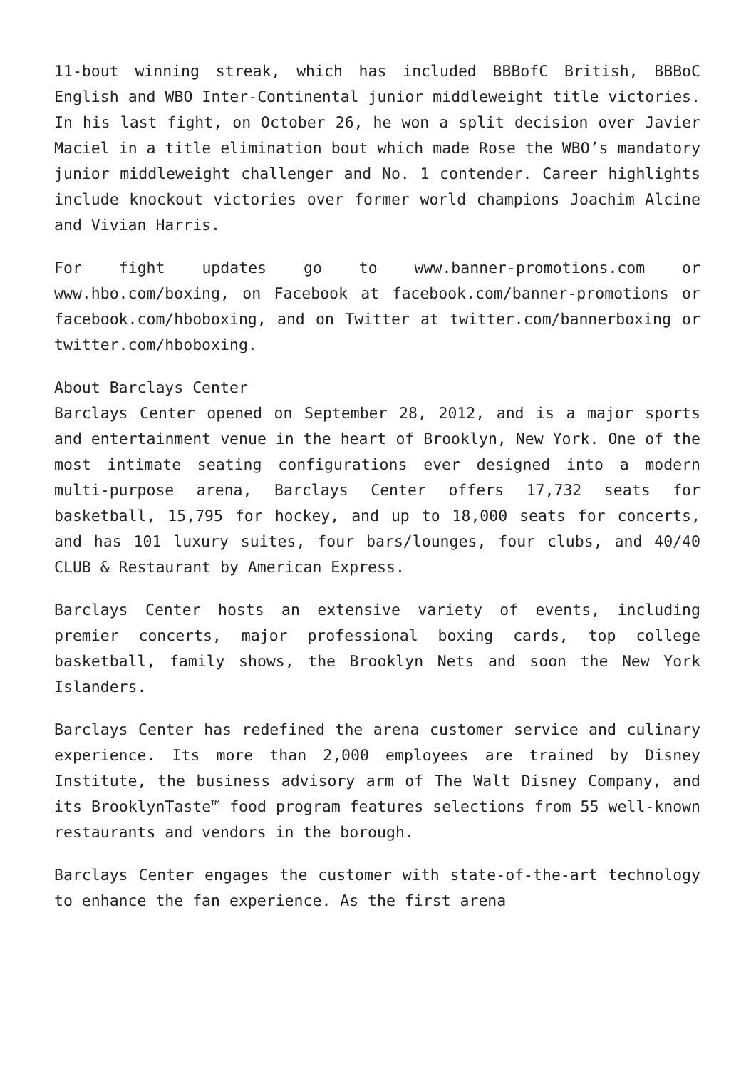11-bout winning streak, which has included BBBofC British, BBBoC English and WBO Inter-Continental junior middleweight title victories. In his last fight, on October 26, he won a split decision over Javier Maciel in a title elimination bout which made Rose the WBO’s mandatory junior middleweight challenger and No. 1 contender. Career highlights include knockout victories over former world champions Joachim Alcine and Vivian Harris.
For fight updates go to www.banner-promotions.com or www.hbo.com/boxing, on Facebook at facebook.com/banner-promotions or facebook.com/hboboxing, and on Twitter at twitter.com/bannerboxing or twitter.com/hboboxing.
About Barclays Center
Barclays Center opened on September 28, 2012, and is a major sports and entertainment venue in the heart of Brooklyn, New York. One of the most intimate seating configurations ever designed into a modern multi-purpose arena, Barclays Center offers 17,732 seats for basketball, 15,795 for hockey, and up to 18,000 seats for concerts, and has 101 luxury suites, four bars/lounges, four clubs, and 40/40 CLUB & Restaurant by American Express.
Barclays Center hosts an extensive variety of events, including premier concerts, major professional boxing cards, top college basketball, family shows, the Brooklyn Nets and soon the New York Islanders.
Barclays Center has redefined the arena customer service and culinary experience. Its more than 2,000 employees are trained by Disney Institute, the business advisory arm of The Walt Disney Company, and its BrooklynTaste™ food program features selections from 55 well-known restaurants and vendors in the borough.
Barclays Center engages the customer with state-of-the-art technology to enhance the fan experience. As the first arena